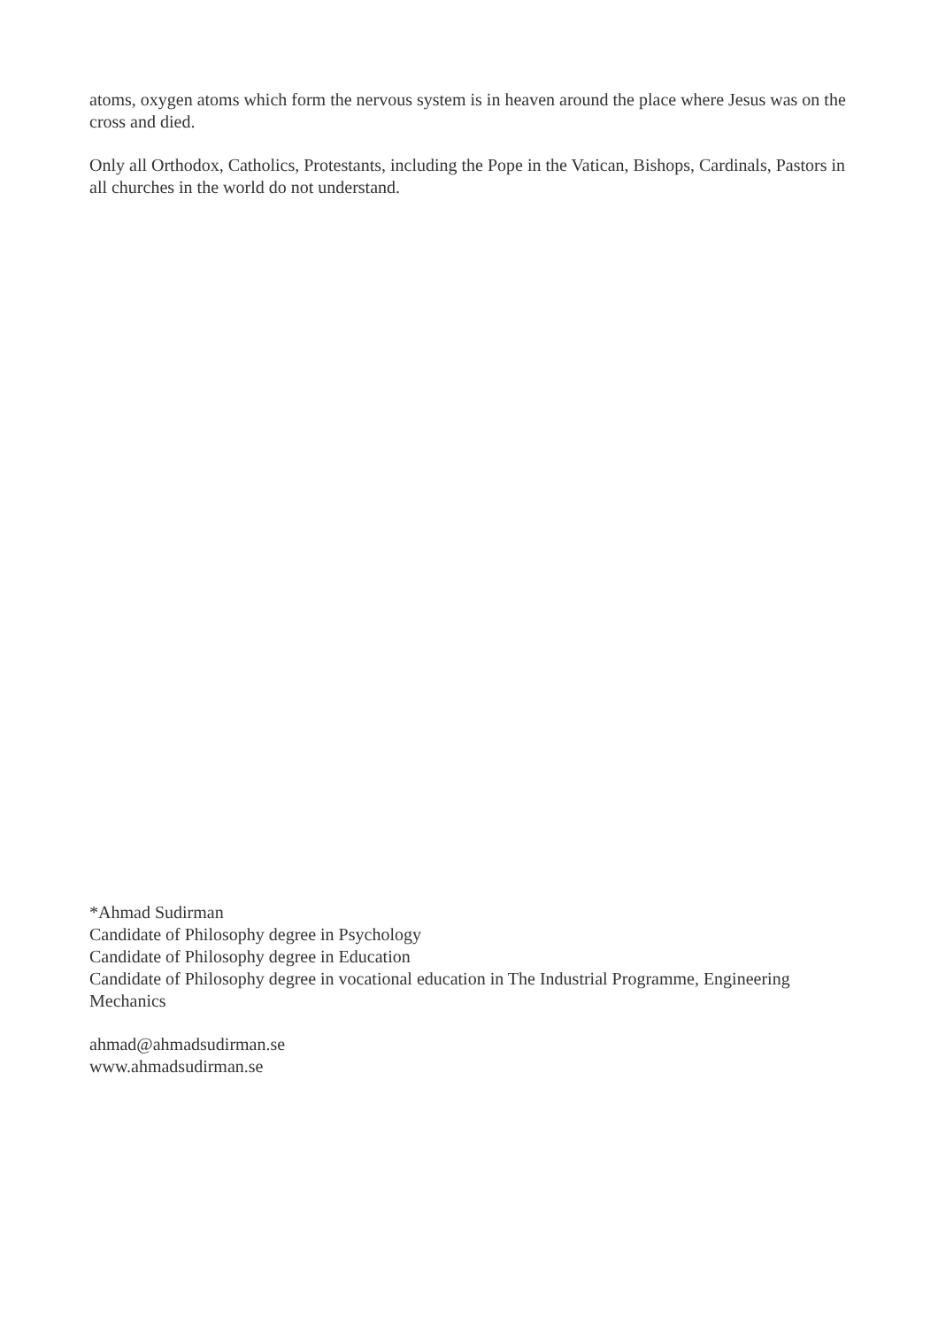atoms, oxygen atoms which form the nervous system is in heaven around the place where Jesus was on the cross and died.
Only all Orthodox, Catholics, Protestants, including the Pope in the Vatican, Bishops, Cardinals, Pastors in all churches in the world do not understand.
*Ahmad Sudirman
Candidate of Philosophy degree in Psychology
Candidate of Philosophy degree in Education
Candidate of Philosophy degree in vocational education in The Industrial Programme, Engineering Mechanics
ahmad@ahmadsudirman.se
www.ahmadsudirman.se